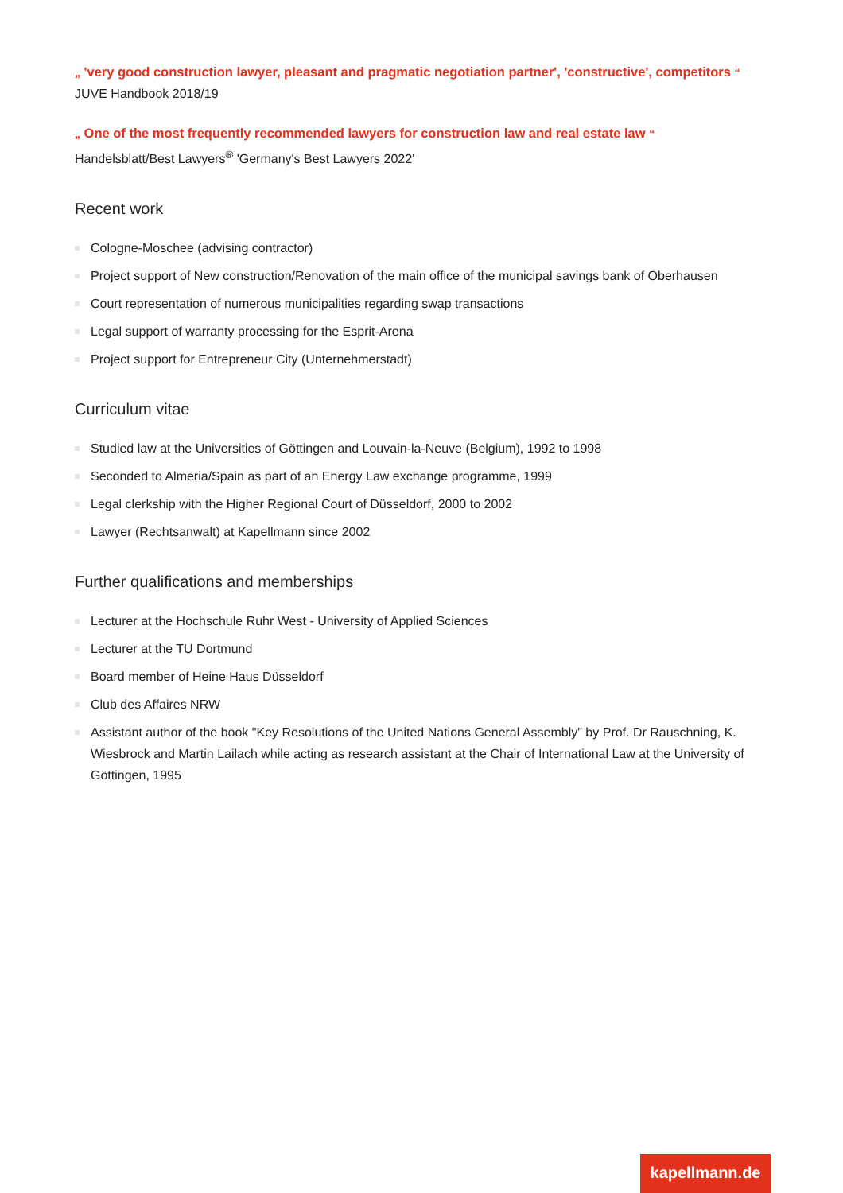„ 'very good construction lawyer, pleasant and pragmatic negotiation partner', 'constructive', competitors “
JUVE Handbook 2018/19
„ One of the most frequently recommended lawyers for construction law and real estate law “
Handelsblatt/Best Lawyers<sup>®</sup> 'Germany's Best Lawyers 2022'
Recent work
Cologne-Moschee (advising contractor)
Project support of New construction/Renovation of the main office of the municipal savings bank of Oberhausen
Court representation of numerous municipalities regarding swap transactions
Legal support of warranty processing for the Esprit-Arena
Project support for Entrepreneur City (Unternehmerstadt)
Curriculum vitae
Studied law at the Universities of Göttingen and Louvain-la-Neuve (Belgium), 1992 to 1998
Seconded to Almeria/Spain as part of an Energy Law exchange programme, 1999
Legal clerkship with the Higher Regional Court of Düsseldorf, 2000 to 2002
Lawyer (Rechtsanwalt) at Kapellmann since 2002
Further qualifications and memberships
Lecturer at the Hochschule Ruhr West - University of Applied Sciences
Lecturer at the TU Dortmund
Board member of Heine Haus Düsseldorf
Club des Affaires NRW
Assistant author of the book "Key Resolutions of the United Nations General Assembly" by Prof. Dr Rauschning, K. Wiesbrock and Martin Lailach while acting as research assistant at the Chair of International Law at the University of Göttingen, 1995
kapellmann.de